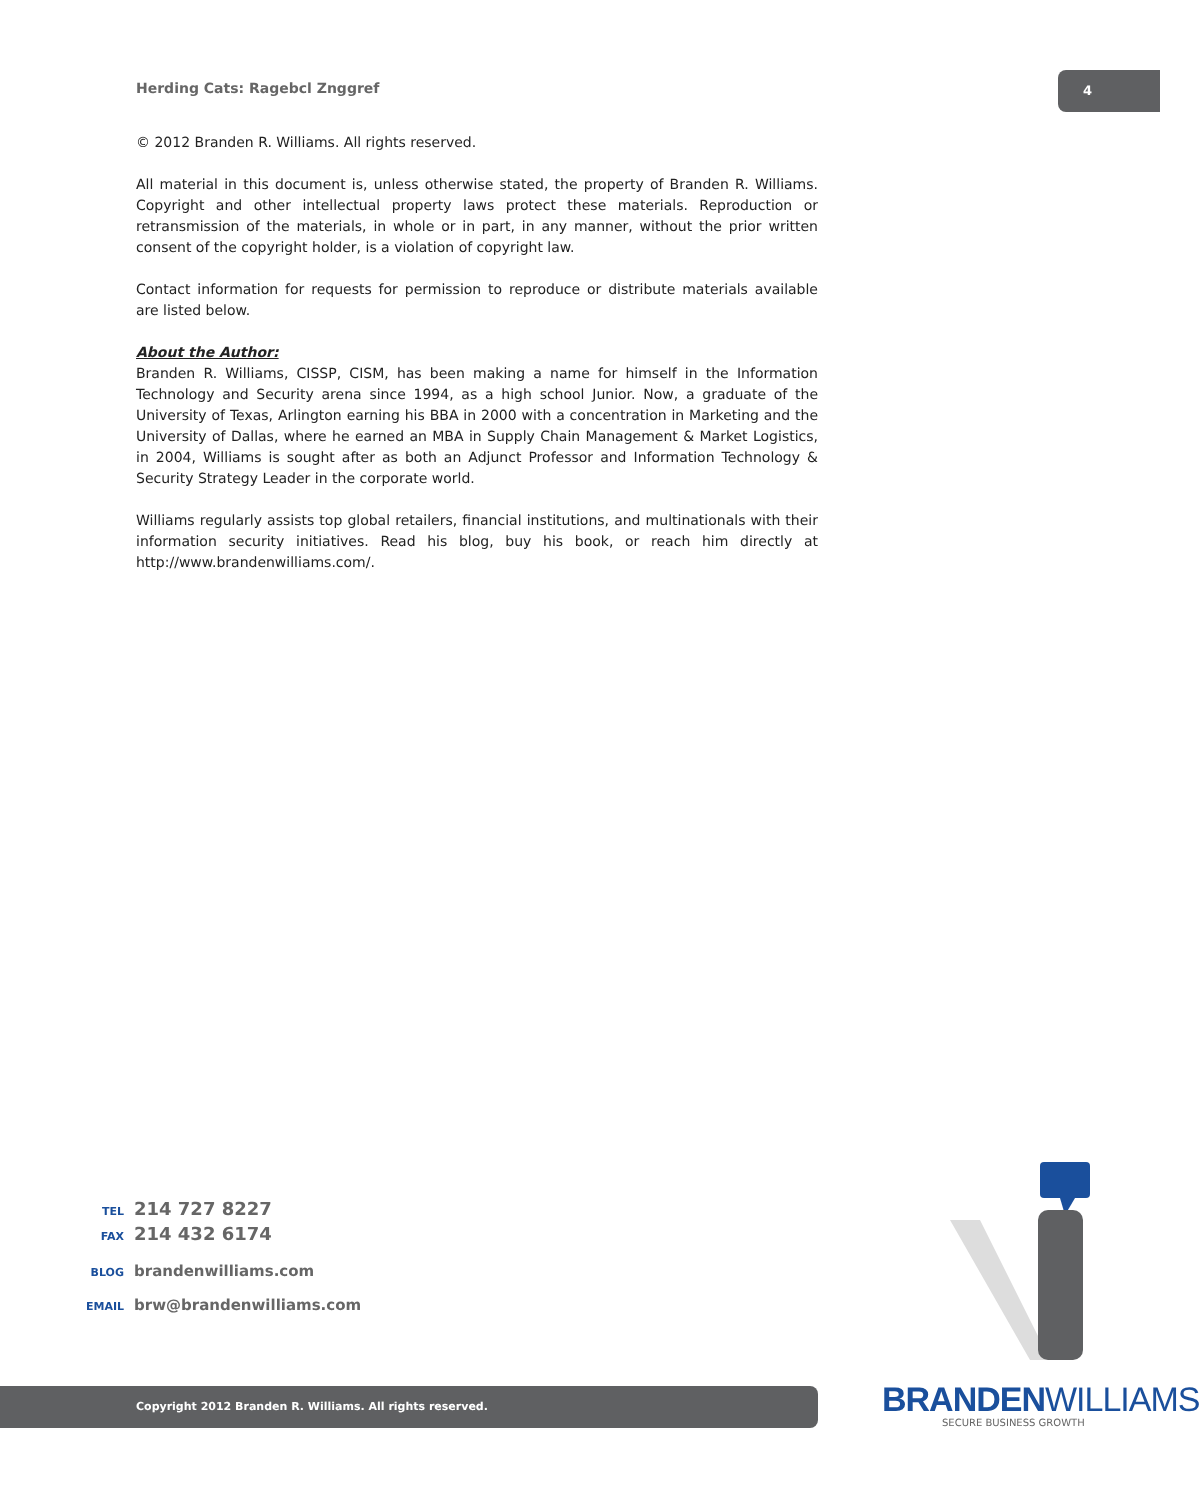Herding Cats: Ragebcl Znggref
4
© 2012 Branden R. Williams. All rights reserved.
All material in this document is, unless otherwise stated, the property of Branden R. Williams. Copyright and other intellectual property laws protect these materials. Reproduction or retransmission of the materials, in whole or in part, in any manner, without the prior written consent of the copyright holder, is a violation of copyright law.
Contact information for requests for permission to reproduce or distribute materials available are listed below.
About the Author:
Branden R. Williams, CISSP, CISM, has been making a name for himself in the Information Technology and Security arena since 1994, as a high school Junior. Now, a graduate of the University of Texas, Arlington earning his BBA in 2000 with a concentration in Marketing and the University of Dallas, where he earned an MBA in Supply Chain Management & Market Logistics, in 2004, Williams is sought after as both an Adjunct Professor and Information Technology & Security Strategy Leader in the corporate world.
Williams regularly assists top global retailers, financial institutions, and multinationals with their information security initiatives. Read his blog, buy his book, or reach him directly at http://www.brandenwilliams.com/.
TEL 214 727 8227
FAX 214 432 6174
BLOG brandenwilliams.com
EMAIL brw@brandenwilliams.com
Copyright 2012 Branden R. Williams. All rights reserved. BRANDENWILLIAMS
SECURE BUSINESS GROWTH